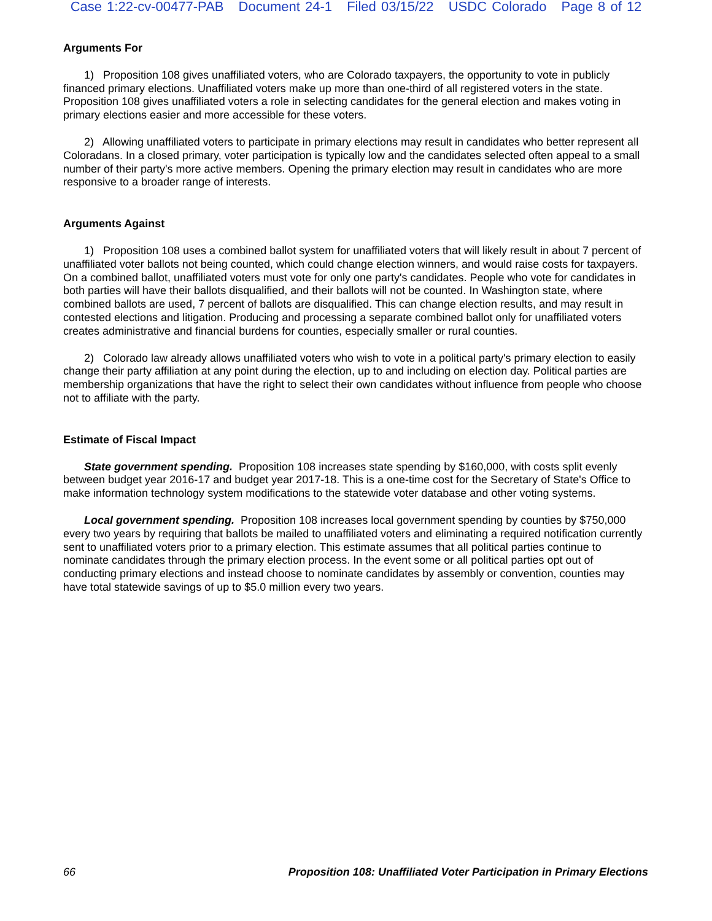Case 1:22-cv-00477-PAB Document 24-1 Filed 03/15/22 USDC Colorado Page 8 of 12
Arguments For
1) Proposition 108 gives unaffiliated voters, who are Colorado taxpayers, the opportunity to vote in publicly financed primary elections. Unaffiliated voters make up more than one-third of all registered voters in the state. Proposition 108 gives unaffiliated voters a role in selecting candidates for the general election and makes voting in primary elections easier and more accessible for these voters.
2) Allowing unaffiliated voters to participate in primary elections may result in candidates who better represent all Coloradans. In a closed primary, voter participation is typically low and the candidates selected often appeal to a small number of their party's more active members. Opening the primary election may result in candidates who are more responsive to a broader range of interests.
Arguments Against
1) Proposition 108 uses a combined ballot system for unaffiliated voters that will likely result in about 7 percent of unaffiliated voter ballots not being counted, which could change election winners, and would raise costs for taxpayers. On a combined ballot, unaffiliated voters must vote for only one party's candidates. People who vote for candidates in both parties will have their ballots disqualified, and their ballots will not be counted. In Washington state, where combined ballots are used, 7 percent of ballots are disqualified. This can change election results, and may result in contested elections and litigation. Producing and processing a separate combined ballot only for unaffiliated voters creates administrative and financial burdens for counties, especially smaller or rural counties.
2) Colorado law already allows unaffiliated voters who wish to vote in a political party's primary election to easily change their party affiliation at any point during the election, up to and including on election day. Political parties are membership organizations that have the right to select their own candidates without influence from people who choose not to affiliate with the party.
Estimate of Fiscal Impact
State government spending. Proposition 108 increases state spending by $160,000, with costs split evenly between budget year 2016-17 and budget year 2017-18. This is a one-time cost for the Secretary of State's Office to make information technology system modifications to the statewide voter database and other voting systems.
Local government spending. Proposition 108 increases local government spending by counties by $750,000 every two years by requiring that ballots be mailed to unaffiliated voters and eliminating a required notification currently sent to unaffiliated voters prior to a primary election. This estimate assumes that all political parties continue to nominate candidates through the primary election process. In the event some or all political parties opt out of conducting primary elections and instead choose to nominate candidates by assembly or convention, counties may have total statewide savings of up to $5.0 million every two years.
66 Proposition 108: Unaffiliated Voter Participation in Primary Elections